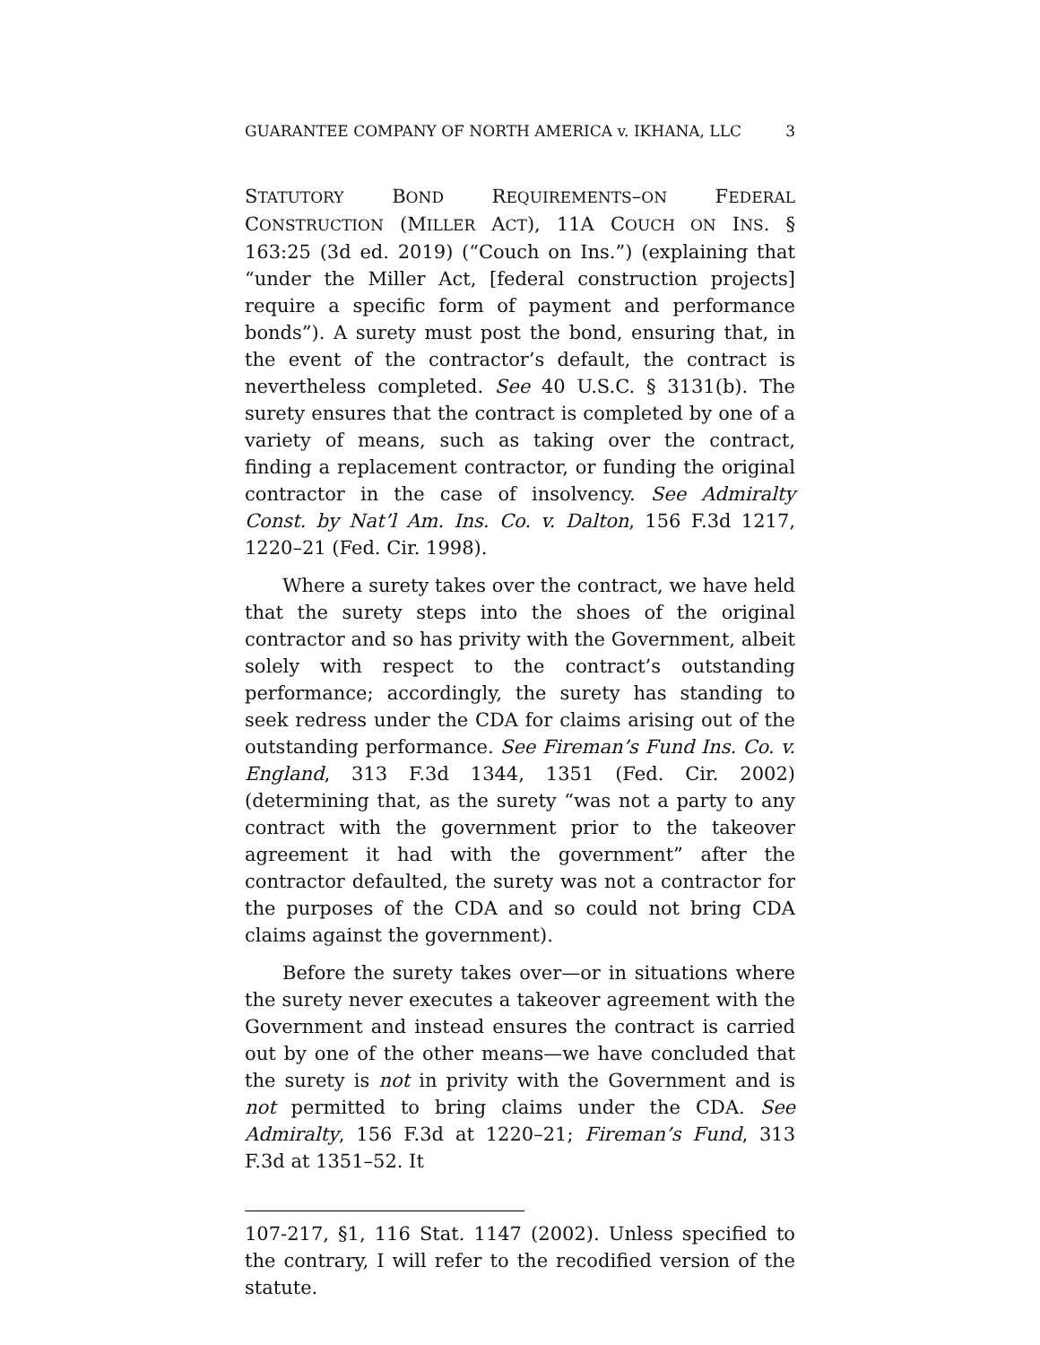GUARANTEE COMPANY OF NORTH AMERICA v. IKHANA, LLC 3
STATUTORY BOND REQUIREMENTS–ON FEDERAL CONSTRUCTION (MILLER ACT), 11A COUCH ON INS. § 163:25 (3d ed. 2019) (“Couch on Ins.”) (explaining that “under the Miller Act, [federal construction projects] require a specific form of payment and performance bonds”). A surety must post the bond, ensuring that, in the event of the contractor’s default, the contract is nevertheless completed. See 40 U.S.C. § 3131(b). The surety ensures that the contract is completed by one of a variety of means, such as taking over the contract, finding a replacement contractor, or funding the original contractor in the case of insolvency. See Admiralty Const. by Nat’l Am. Ins. Co. v. Dalton, 156 F.3d 1217, 1220–21 (Fed. Cir. 1998).
Where a surety takes over the contract, we have held that the surety steps into the shoes of the original contractor and so has privity with the Government, albeit solely with respect to the contract’s outstanding performance; accordingly, the surety has standing to seek redress under the CDA for claims arising out of the outstanding performance. See Fireman’s Fund Ins. Co. v. England, 313 F.3d 1344, 1351 (Fed. Cir. 2002) (determining that, as the surety “was not a party to any contract with the government prior to the takeover agreement it had with the government” after the contractor defaulted, the surety was not a contractor for the purposes of the CDA and so could not bring CDA claims against the government).
Before the surety takes over—or in situations where the surety never executes a takeover agreement with the Government and instead ensures the contract is carried out by one of the other means—we have concluded that the surety is not in privity with the Government and is not permitted to bring claims under the CDA. See Admiralty, 156 F.3d at 1220–21; Fireman’s Fund, 313 F.3d at 1351–52. It
107-217, §1, 116 Stat. 1147 (2002). Unless specified to the contrary, I will refer to the recodified version of the statute.